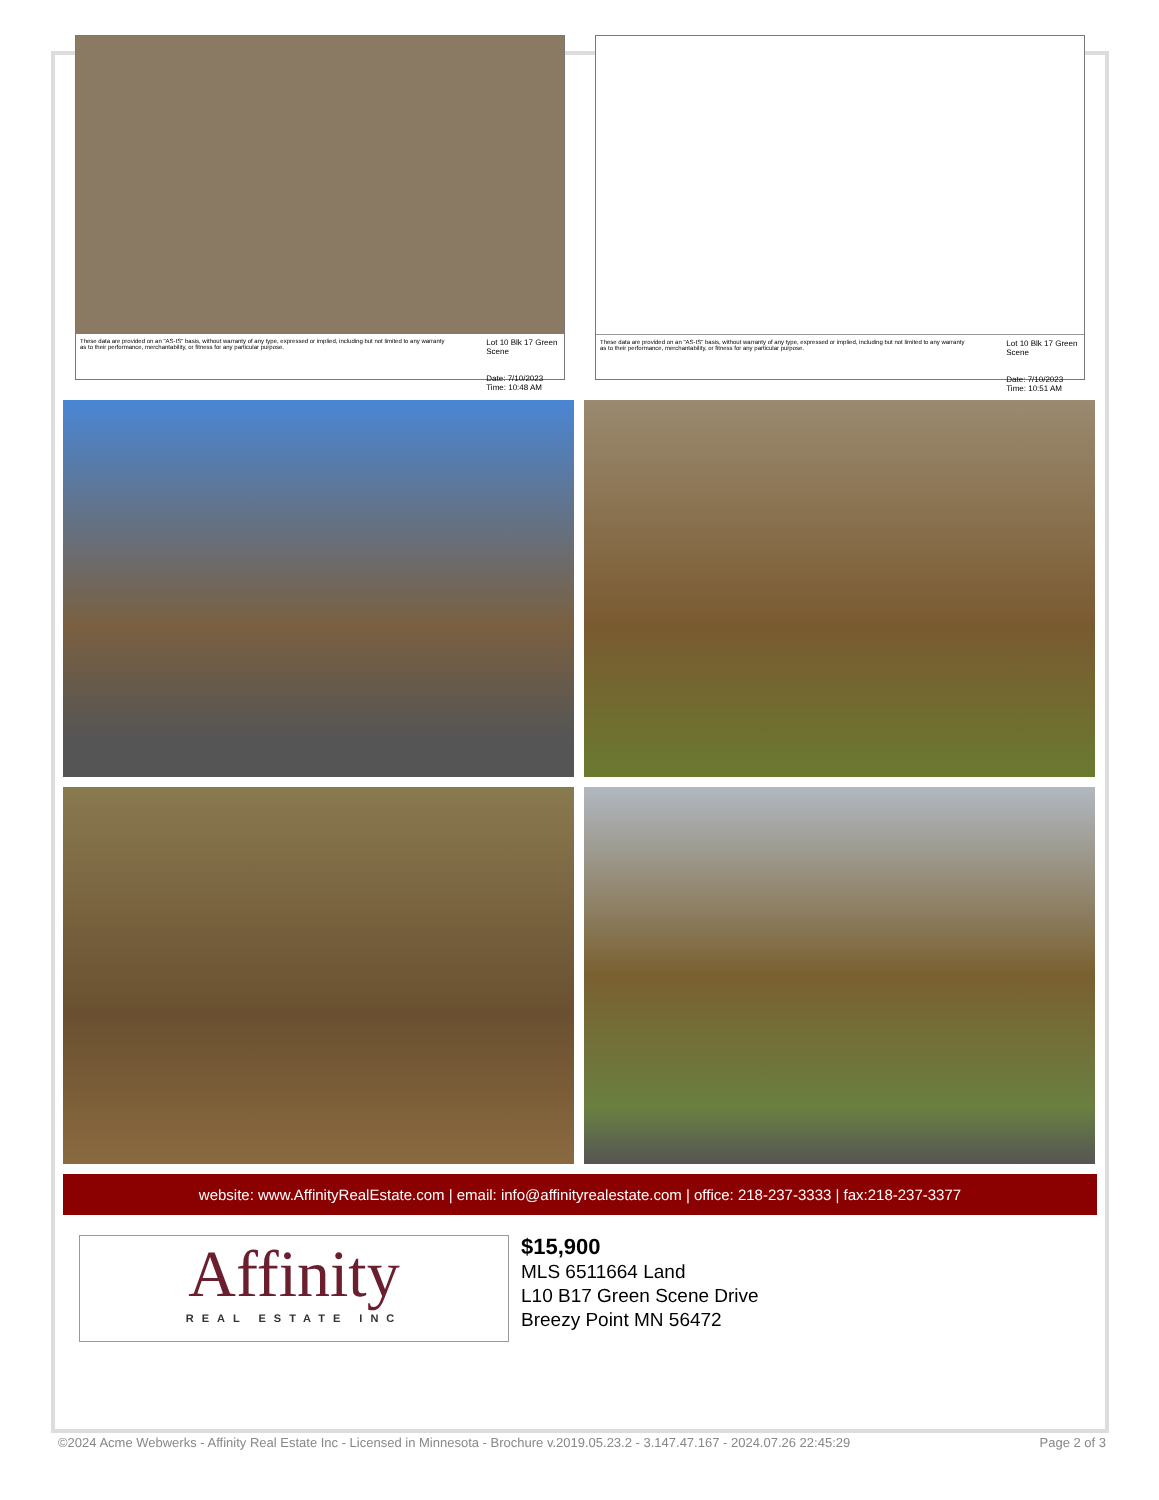These data are provided on an "AS-IS" basis, without warranty of any type, expressed or implied, including but not limited to any warranty as to their performance, merchantability, or fitness for any particular purpose.
Lot 10 Blk 17 Green Scene
Date: 7/10/2023 Time: 10:48 AM
These data are provided on an "AS-IS" basis, without warranty of any type, expressed or implied, including but not limited to any warranty as to their performance, merchantability, or fitness for any particular purpose.
Lot 10 Blk 17 Green Scene
Date: 7/10/2023 Time: 10:51 AM
website: www.AffinityRealEstate.com | email: info@affinityrealestate.com | office: 218-237-3333 | fax:218-237-3377
Affinity
REAL ESTATE INC
$15,900
MLS 6511664 Land
L10 B17 Green Scene Drive
Breezy Point MN 56472
©2024 Acme Webwerks - Affinity Real Estate Inc - Licensed in Minnesota - Brochure v.2019.05.23.2 - 3.147.47.167 - 2024.07.26 22:45:29 Page 2 of 3